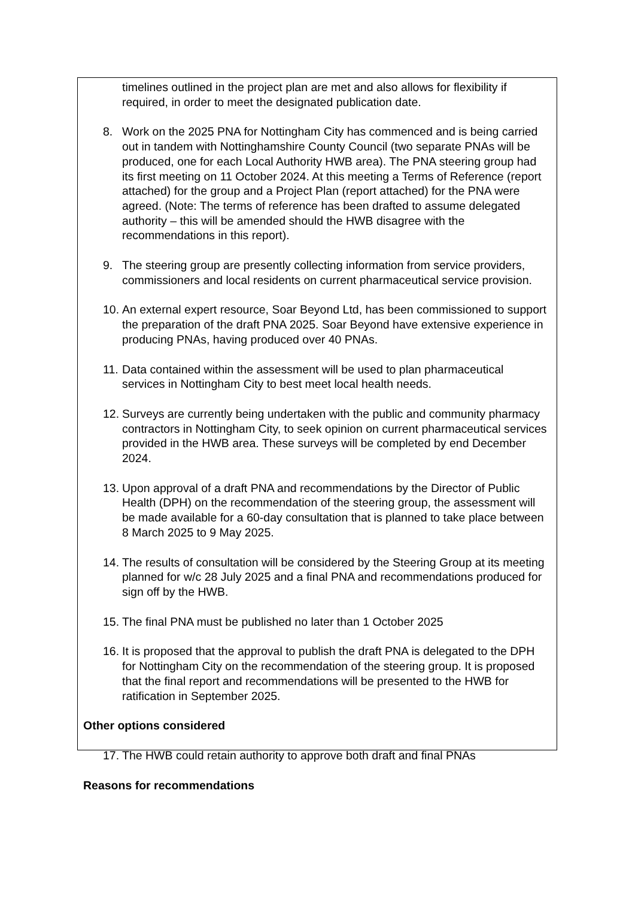timelines outlined in the project plan are met and also allows for flexibility if required, in order to meet the designated publication date.
8. Work on the 2025 PNA for Nottingham City has commenced and is being carried out in tandem with Nottinghamshire County Council (two separate PNAs will be produced, one for each Local Authority HWB area). The PNA steering group had its first meeting on 11 October 2024. At this meeting a Terms of Reference (report attached) for the group and a Project Plan (report attached) for the PNA were agreed. (Note: The terms of reference has been drafted to assume delegated authority – this will be amended should the HWB disagree with the recommendations in this report).
9. The steering group are presently collecting information from service providers, commissioners and local residents on current pharmaceutical service provision.
10. An external expert resource, Soar Beyond Ltd, has been commissioned to support the preparation of the draft PNA 2025. Soar Beyond have extensive experience in producing PNAs, having produced over 40 PNAs.
11. Data contained within the assessment will be used to plan pharmaceutical services in Nottingham City to best meet local health needs.
12. Surveys are currently being undertaken with the public and community pharmacy contractors in Nottingham City, to seek opinion on current pharmaceutical services provided in the HWB area. These surveys will be completed by end December 2024.
13. Upon approval of a draft PNA and recommendations by the Director of Public Health (DPH) on the recommendation of the steering group, the assessment will be made available for a 60-day consultation that is planned to take place between 8 March 2025 to 9 May 2025.
14. The results of consultation will be considered by the Steering Group at its meeting planned for w/c 28 July 2025 and a final PNA and recommendations produced for sign off by the HWB.
15. The final PNA must be published no later than 1 October 2025
16. It is proposed that the approval to publish the draft PNA is delegated to the DPH for Nottingham City on the recommendation of the steering group. It is proposed that the final report and recommendations will be presented to the HWB for ratification in September 2025.
Other options considered
17. The HWB could retain authority to approve both draft and final PNAs
Reasons for recommendations